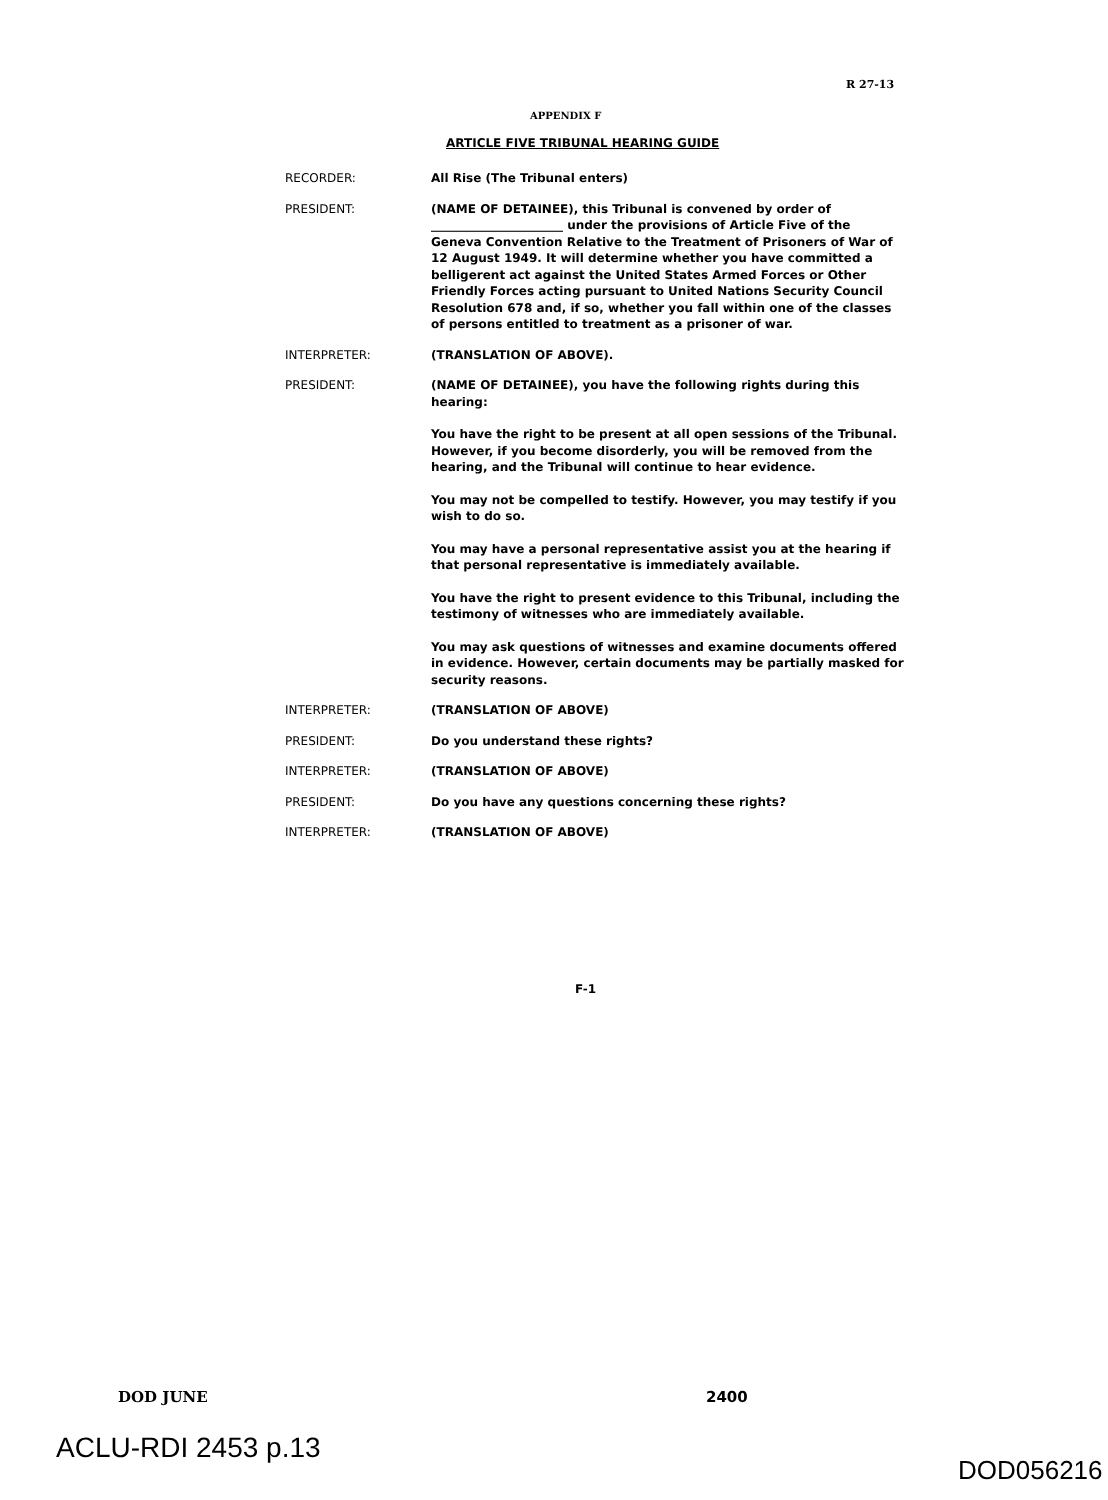R 27-13
APPENDIX F
ARTICLE FIVE TRIBUNAL HEARING GUIDE
RECORDER: All Rise (The Tribunal enters)
PRESIDENT: (NAME OF DETAINEE), this Tribunal is convened by order of ______________________ under the provisions of Article Five of the Geneva Convention Relative to the Treatment of Prisoners of War of 12 August 1949. It will determine whether you have committed a belligerent act against the United States Armed Forces or Other Friendly Forces acting pursuant to United Nations Security Council Resolution 678 and, if so, whether you fall within one of the classes of persons entitled to treatment as a prisoner of war.
INTERPRETER: (TRANSLATION OF ABOVE).
PRESIDENT: (NAME OF DETAINEE), you have the following rights during this hearing:
You have the right to be present at all open sessions of the Tribunal. However, if you become disorderly, you will be removed from the hearing, and the Tribunal will continue to hear evidence.
You may not be compelled to testify. However, you may testify if you wish to do so.
You may have a personal representative assist you at the hearing if that personal representative is immediately available.
You have the right to present evidence to this Tribunal, including the testimony of witnesses who are immediately available.
You may ask questions of witnesses and examine documents offered in evidence. However, certain documents may be partially masked for security reasons.
INTERPRETER: (TRANSLATION OF ABOVE)
PRESIDENT: Do you understand these rights?
INTERPRETER: (TRANSLATION OF ABOVE)
PRESIDENT: Do you have any questions concerning these rights?
INTERPRETER: (TRANSLATION OF ABOVE)
F-1
DOD JUNE 2400
ACLU-RDI 2453 p.13
DOD056216